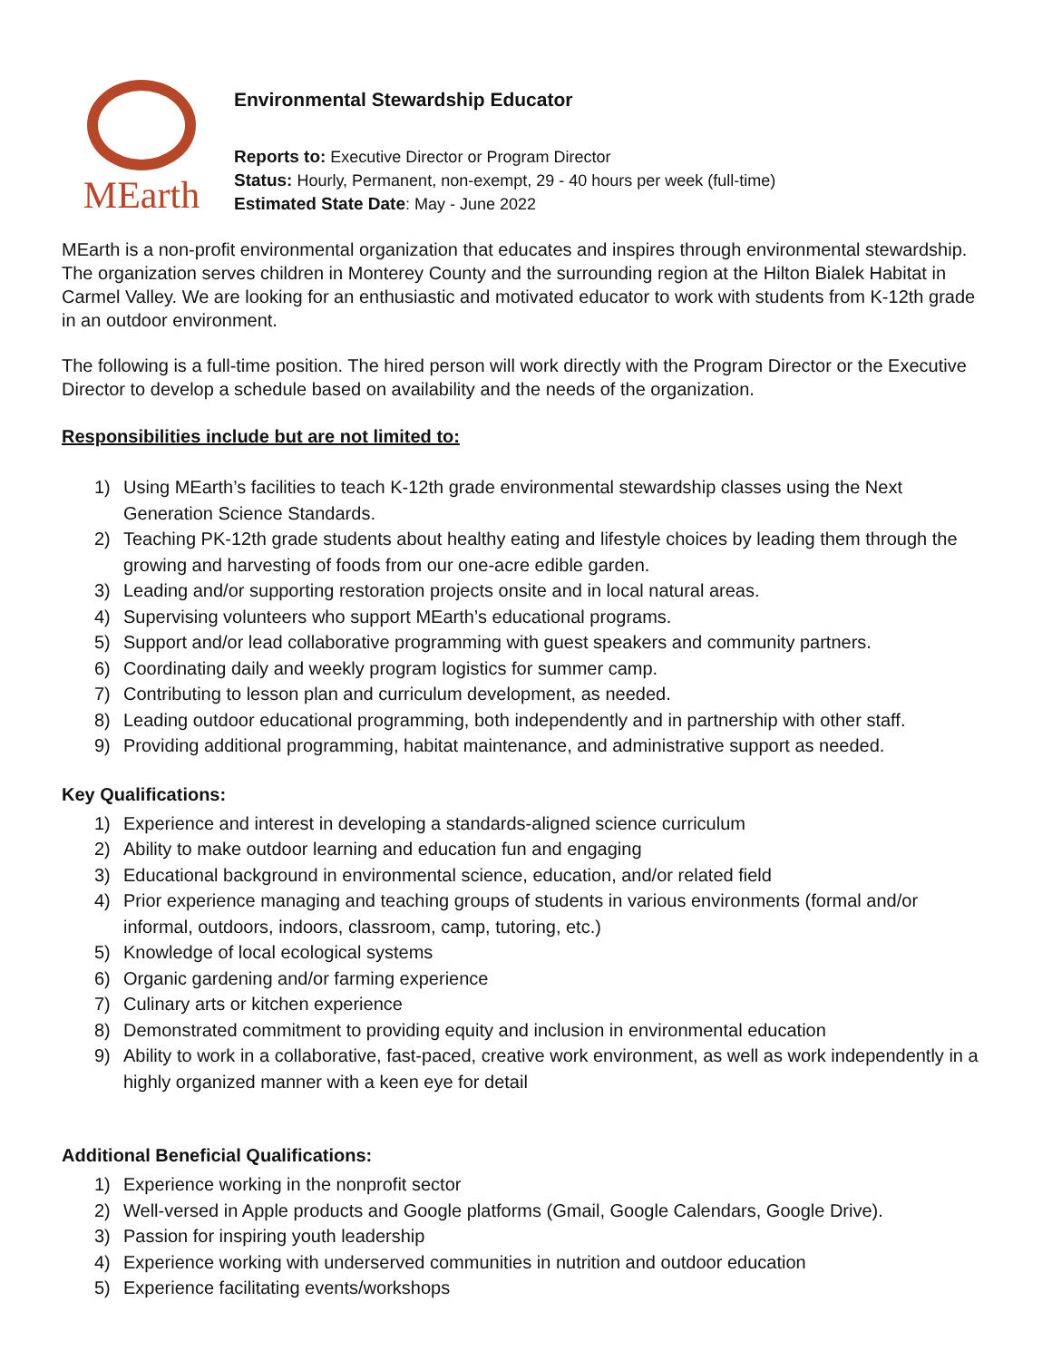MEarth
Environmental Stewardship Educator
Reports to: Executive Director or Program Director
Status: Hourly, Permanent, non-exempt, 29 - 40 hours per week (full-time)
Estimated State Date: May - June 2022
MEarth is a non-profit environmental organization that educates and inspires through environmental stewardship. The organization serves children in Monterey County and the surrounding region at the Hilton Bialek Habitat in Carmel Valley. We are looking for an enthusiastic and motivated educator to work with students from K-12th grade in an outdoor environment.
The following is a full-time position. The hired person will work directly with the Program Director or the Executive Director to develop a schedule based on availability and the needs of the organization.
Responsibilities include but are not limited to:
1) Using MEarth’s facilities to teach K-12th grade environmental stewardship classes using the Next Generation Science Standards.
2) Teaching PK-12th grade students about healthy eating and lifestyle choices by leading them through the growing and harvesting of foods from our one-acre edible garden.
3) Leading and/or supporting restoration projects onsite and in local natural areas.
4) Supervising volunteers who support MEarth’s educational programs.
5) Support and/or lead collaborative programming with guest speakers and community partners.
6) Coordinating daily and weekly program logistics for summer camp.
7) Contributing to lesson plan and curriculum development, as needed.
8) Leading outdoor educational programming, both independently and in partnership with other staff.
9) Providing additional programming, habitat maintenance, and administrative support as needed.
Key Qualifications:
1) Experience and interest in developing a standards-aligned science curriculum
2) Ability to make outdoor learning and education fun and engaging
3) Educational background in environmental science, education, and/or related field
4) Prior experience managing and teaching groups of students in various environments (formal and/or informal, outdoors, indoors, classroom, camp, tutoring, etc.)
5) Knowledge of local ecological systems
6) Organic gardening and/or farming experience
7) Culinary arts or kitchen experience
8) Demonstrated commitment to providing equity and inclusion in environmental education
9) Ability to work in a collaborative, fast-paced, creative work environment, as well as work independently in a highly organized manner with a keen eye for detail
Additional Beneficial Qualifications:
1) Experience working in the nonprofit sector
2) Well-versed in Apple products and Google platforms (Gmail, Google Calendars, Google Drive).
3) Passion for inspiring youth leadership
4) Experience working with underserved communities in nutrition and outdoor education
5) Experience facilitating events/workshops